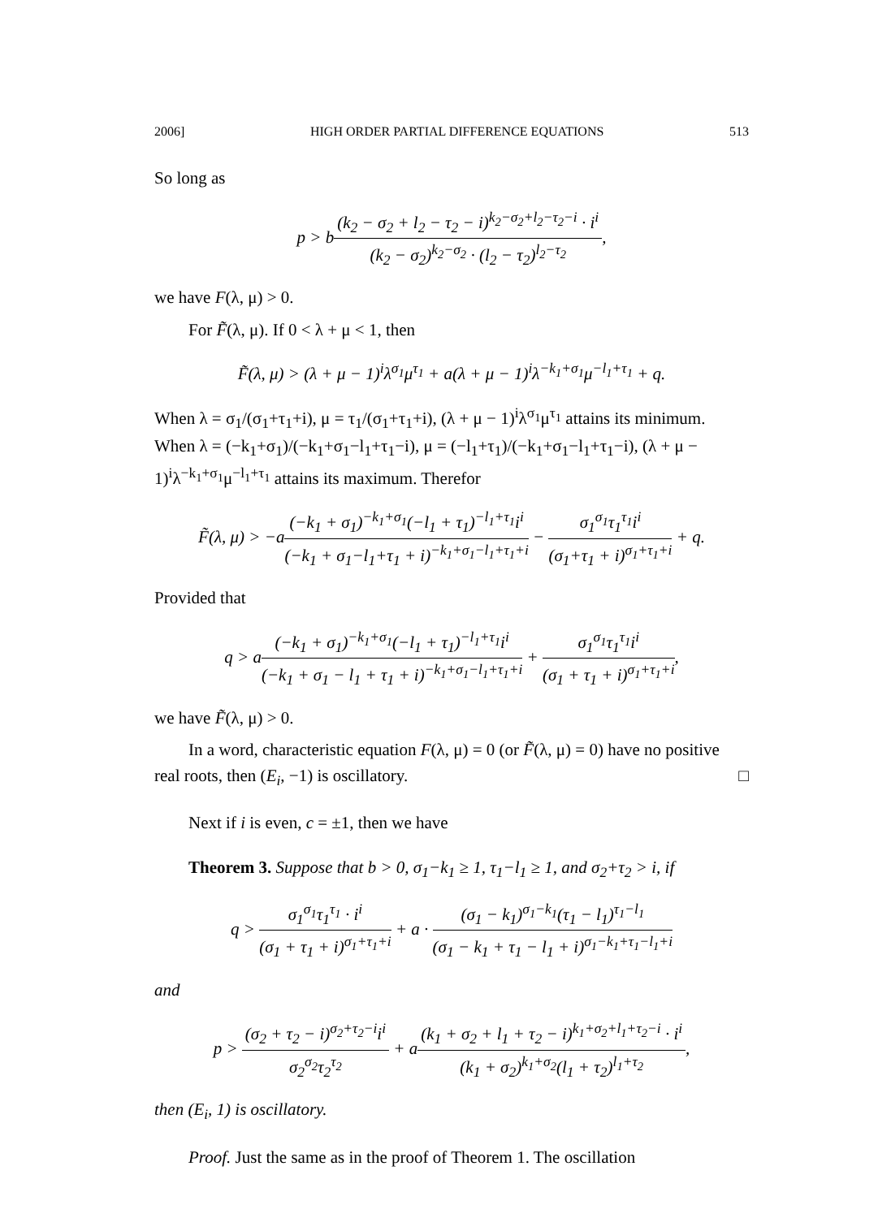2006] HIGH ORDER PARTIAL DIFFERENCE EQUATIONS 513
So long as
p > b(k<sub>2</sub> − σ<sub>2</sub> + l<sub>2</sub> − τ<sub>2</sub> − i)<sup>k<sub>2</sub>−σ<sub>2</sub>+l<sub>2</sub>−τ<sub>2</sub>−i</sup> · i<sup>i</sup> (k<sub>2</sub> − σ<sub>2</sub>)<sup>k<sub>2</sub>−σ<sub>2</sub></sup> · (l<sub>2</sub> − τ<sub>2</sub>)<sup>l<sub>2</sub>−τ<sub>2</sub></sup>,
we have F(λ, μ) > 0.
For F̃(λ, μ). If 0 < λ + μ < 1, then
F̃(λ, μ) > (λ + μ − 1)<sup>i</sup>λ<sup>σ<sub>1</sub></sup>μ<sup>τ<sub>1</sub></sup> + a(λ + μ − 1)<sup>i</sup>λ<sup>−k<sub>1</sub>+σ<sub>1</sub></sup>μ<sup>−l<sub>1</sub>+τ<sub>1</sub></sup> + q.
When λ = σ<sub>1</sub>/(σ<sub>1</sub>+τ<sub>1</sub>+i), μ = τ<sub>1</sub>/(σ<sub>1</sub>+τ<sub>1</sub>+i), (λ + μ − 1)<sup>i</sup>λ<sup>σ<sub>1</sub></sup>μ<sup>τ<sub>1</sub></sup> attains its minimum. When λ = (−k<sub>1</sub>+σ<sub>1</sub>)/(−k<sub>1</sub>+σ<sub>1</sub>−l<sub>1</sub>+τ<sub>1</sub>−i), μ = (−l<sub>1</sub>+τ<sub>1</sub>)/(−k<sub>1</sub>+σ<sub>1</sub>−l<sub>1</sub>+τ<sub>1</sub>−i), (λ + μ − 1)<sup>i</sup>λ<sup>−k<sub>1</sub>+σ<sub>1</sub></sup>μ<sup>−l<sub>1</sub>+τ<sub>1</sub></sup> attains its maximum. Therefor
F̃(λ, μ) > −a(−k<sub>1</sub> + σ<sub>1</sub>)<sup>−k<sub>1</sub>+σ<sub>1</sub></sup>(−l<sub>1</sub> + τ<sub>1</sub>)<sup>−l<sub>1</sub>+τ<sub>1</sub></sup>i<sup>i</sup> (−k<sub>1</sub> + σ<sub>1</sub>−l<sub>1</sub>+τ<sub>1</sub> + i)<sup>−k<sub>1</sub>+σ<sub>1</sub>−l<sub>1</sub>+τ<sub>1</sub>+i</sup> − σ<sub>1</sub><sup>σ<sub>1</sub></sup>τ<sub>1</sub><sup>τ<sub>1</sub></sup>i<sup>i</sup> (σ<sub>1</sub>+τ<sub>1</sub> + i)<sup>σ<sub>1</sub>+τ<sub>1</sub>+i</sup> + q.
Provided that
q > a(−k<sub>1</sub> + σ<sub>1</sub>)<sup>−k<sub>1</sub>+σ<sub>1</sub></sup>(−l<sub>1</sub> + τ<sub>1</sub>)<sup>−l<sub>1</sub>+τ<sub>1</sub></sup>i<sup>i</sup> (−k<sub>1</sub> + σ<sub>1</sub> − l<sub>1</sub> + τ<sub>1</sub> + i)<sup>−k<sub>1</sub>+σ<sub>1</sub>−l<sub>1</sub>+τ<sub>1</sub>+i</sup> + σ<sub>1</sub><sup>σ<sub>1</sub></sup>τ<sub>1</sub><sup>τ<sub>1</sub></sup>i<sup>i</sup> (σ<sub>1</sub> + τ<sub>1</sub> + i)<sup>σ<sub>1</sub>+τ<sub>1</sub>+i</sup>,
we have F̃(λ, μ) > 0.
In a word, characteristic equation F(λ, μ) = 0 (or F̃(λ, μ) = 0) have no positive real roots, then (E<sub>i</sub>, −1) is oscillatory. □
Next if i is even, c = ±1, then we have
Theorem 3. Suppose that b > 0, σ<sub>1</sub>−k<sub>1</sub> ≥ 1, τ<sub>1</sub>−l<sub>1</sub> ≥ 1, and σ<sub>2</sub>+τ<sub>2</sub> > i, if
q > σ<sub>1</sub><sup>σ<sub>1</sub></sup>τ<sub>1</sub><sup>τ<sub>1</sub></sup> · i<sup>i</sup> (σ<sub>1</sub> + τ<sub>1</sub> + i)<sup>σ<sub>1</sub>+τ<sub>1</sub>+i</sup> + a · (σ<sub>1</sub> − k<sub>1</sub>)<sup>σ<sub>1</sub>−k<sub>1</sub></sup>(τ<sub>1</sub> − l<sub>1</sub>)<sup>τ<sub>1</sub>−l<sub>1</sub></sup> (σ<sub>1</sub> − k<sub>1</sub> + τ<sub>1</sub> − l<sub>1</sub> + i)<sup>σ<sub>1</sub>−k<sub>1</sub>+τ<sub>1</sub>−l<sub>1</sub>+i</sup>
and
p > (σ<sub>2</sub> + τ<sub>2</sub> − i)<sup>σ<sub>2</sub>+τ<sub>2</sub>−i</sup>i<sup>i</sup> σ<sub>2</sub><sup>σ<sub>2</sub></sup>τ<sub>2</sub><sup>τ<sub>2</sub></sup> + a(k<sub>1</sub> + σ<sub>2</sub> + l<sub>1</sub> + τ<sub>2</sub> − i)<sup>k<sub>1</sub>+σ<sub>2</sub>+l<sub>1</sub>+τ<sub>2</sub>−i</sup> · i<sup>i</sup> (k<sub>1</sub> + σ<sub>2</sub>)<sup>k<sub>1</sub>+σ<sub>2</sub></sup>(l<sub>1</sub> + τ<sub>2</sub>)<sup>l<sub>1</sub>+τ<sub>2</sub></sup>,
then (E<sub>i</sub>, 1) is oscillatory.
Proof. Just the same as in the proof of Theorem 1. The oscillation